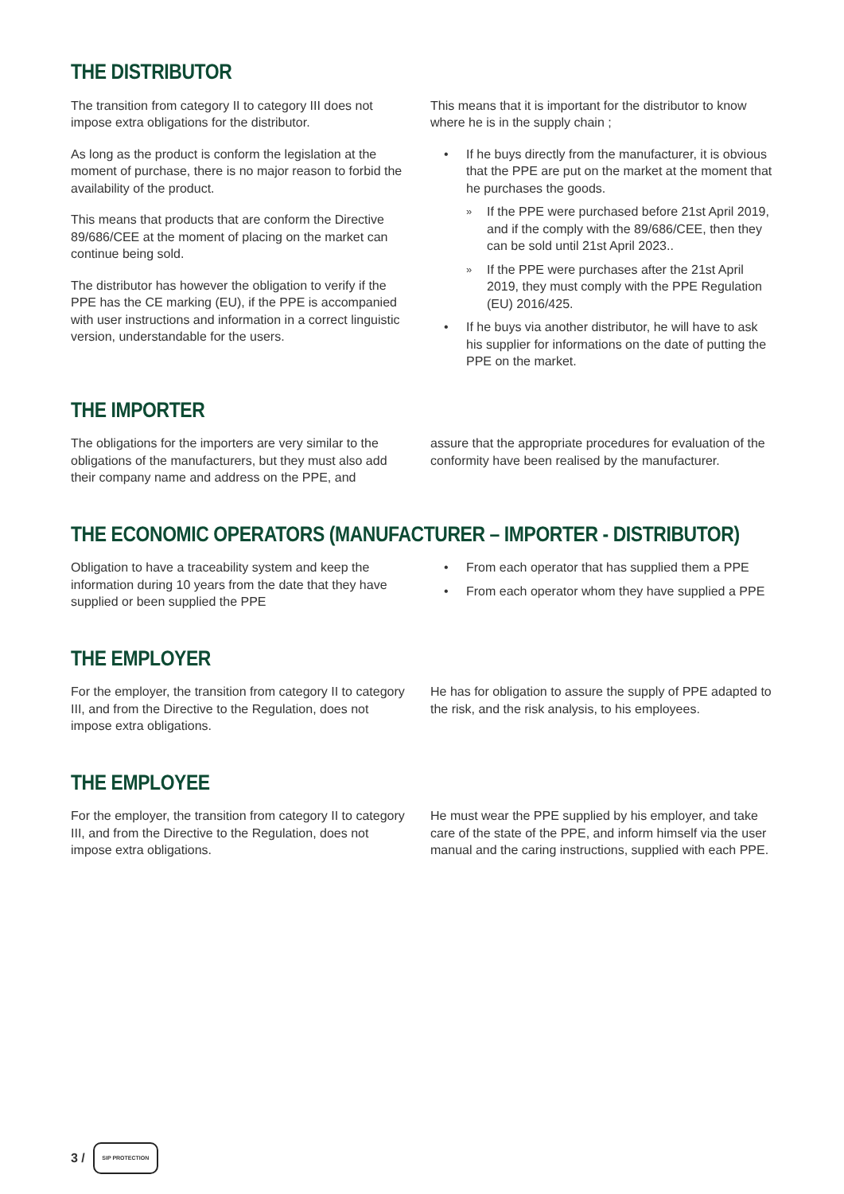THE DISTRIBUTOR
The transition from category II to category III does not impose extra obligations for the distributor.
As long as the product is conform the legislation at the moment of purchase, there is no major reason to forbid the availability of the product.
This means that products that are conform the Directive 89/686/CEE at the moment of placing on the market can continue being sold.
The distributor has however the obligation to verify if the PPE has the CE marking (EU), if the PPE is accompanied with user instructions and information in a correct linguistic version, understandable for the users.
This means that it is important for the distributor to know where he is in the supply chain ;
If he buys directly from the manufacturer, it is obvious that the PPE are put on the market at the moment that he purchases the goods.
If the PPE were purchased before 21st April 2019, and if the comply with the 89/686/CEE, then they can be sold until 21st April 2023..
If the PPE were purchases after the 21st April 2019, they must comply with the PPE Regulation (EU) 2016/425.
If he buys via another distributor, he will have to ask his supplier for informations on the date of putting the PPE on the market.
THE IMPORTER
The obligations for the importers are very similar to the obligations of the manufacturers, but they must also add their company name and address on the PPE, and
assure that the appropriate procedures for evaluation of the conformity have been realised by the manufacturer.
THE ECONOMIC OPERATORS (MANUFACTURER – IMPORTER - DISTRIBUTOR)
Obligation to have a traceability system and keep the information during 10 years from the date that they have supplied or been supplied the PPE
From each operator that has supplied them a PPE
From each operator whom they have supplied a PPE
THE EMPLOYER
For the employer, the transition from category II to category III, and from the Directive to the Regulation, does not impose extra obligations.
He has for obligation to assure the supply of PPE adapted to the risk, and the risk analysis, to his employees.
THE EMPLOYEE
For the employer, the transition from category II to category III, and from the Directive to the Regulation, does not impose extra obligations.
He must wear the PPE supplied by his employer, and take care of the state of the PPE, and inform himself via the user manual and the caring instructions, supplied with each PPE.
3 /
SIP PROTECTION